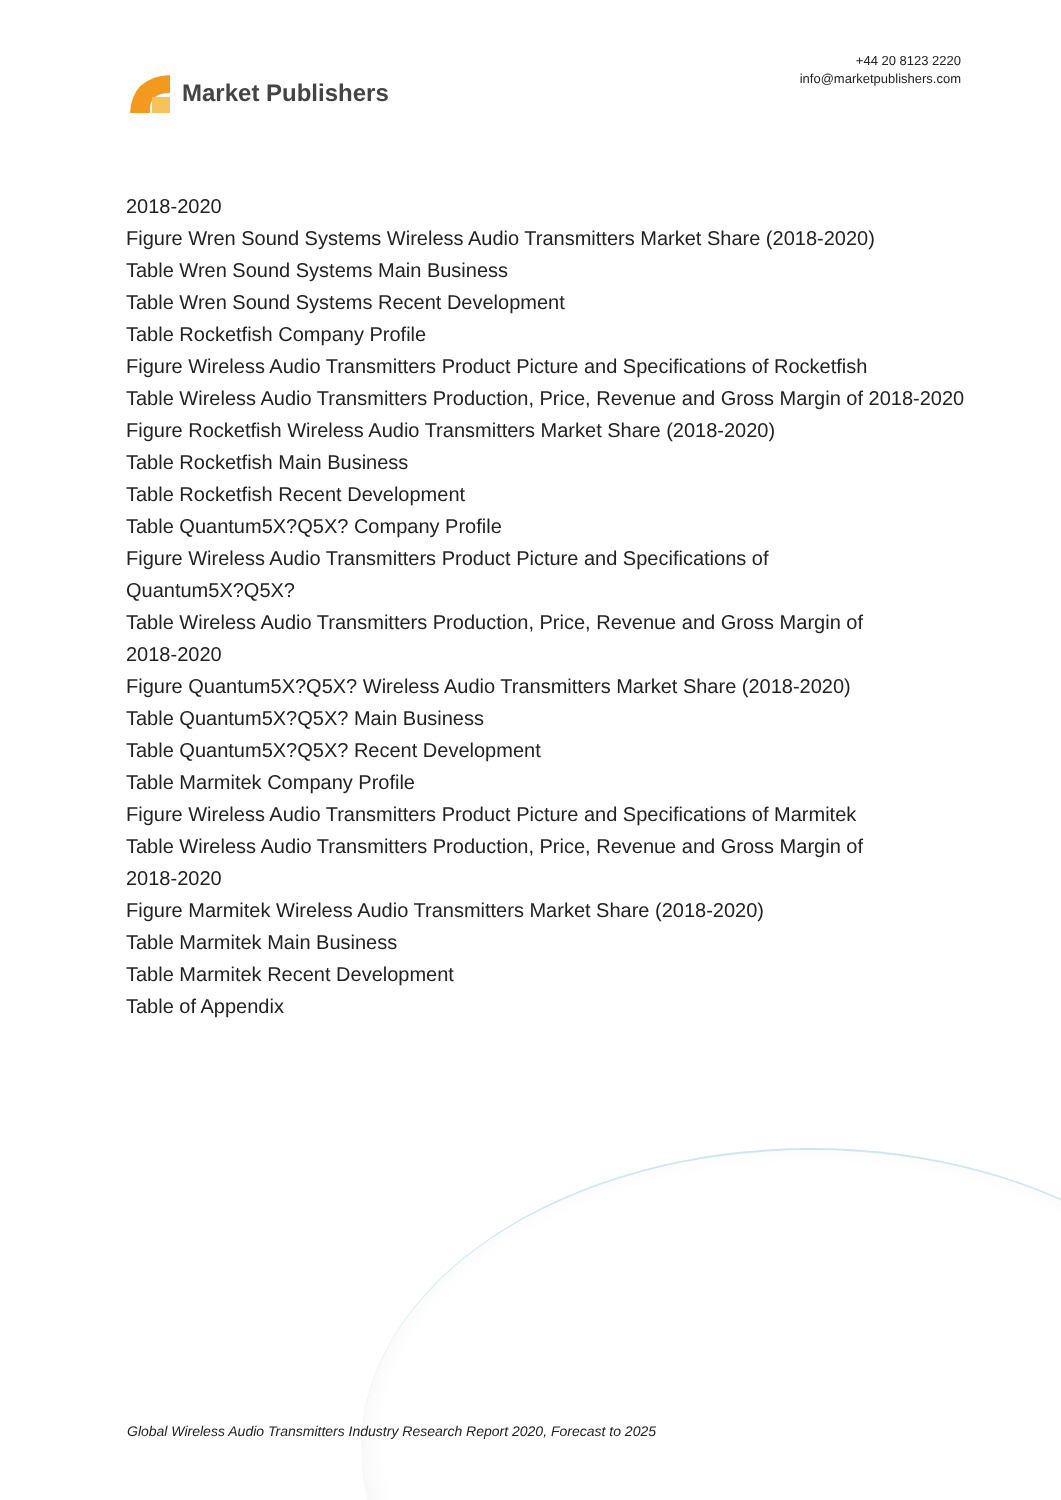Market Publishers
+44 20 8123 2220
info@marketpublishers.com
2018-2020
Figure Wren Sound Systems Wireless Audio Transmitters Market Share (2018-2020)
Table Wren Sound Systems Main Business
Table Wren Sound Systems Recent Development
Table Rocketfish Company Profile
Figure Wireless Audio Transmitters Product Picture and Specifications of Rocketfish
Table Wireless Audio Transmitters Production, Price, Revenue and Gross Margin of 2018-2020
Figure Rocketfish Wireless Audio Transmitters Market Share (2018-2020)
Table Rocketfish Main Business
Table Rocketfish Recent Development
Table Quantum5X?Q5X? Company Profile
Figure Wireless Audio Transmitters Product Picture and Specifications of
Quantum5X?Q5X?
Table Wireless Audio Transmitters Production, Price, Revenue and Gross Margin of
2018-2020
Figure Quantum5X?Q5X? Wireless Audio Transmitters Market Share (2018-2020)
Table Quantum5X?Q5X? Main Business
Table Quantum5X?Q5X? Recent Development
Table Marmitek Company Profile
Figure Wireless Audio Transmitters Product Picture and Specifications of Marmitek
Table Wireless Audio Transmitters Production, Price, Revenue and Gross Margin of
2018-2020
Figure Marmitek Wireless Audio Transmitters Market Share (2018-2020)
Table Marmitek Main Business
Table Marmitek Recent Development
Table of Appendix
Global Wireless Audio Transmitters Industry Research Report 2020, Forecast to 2025